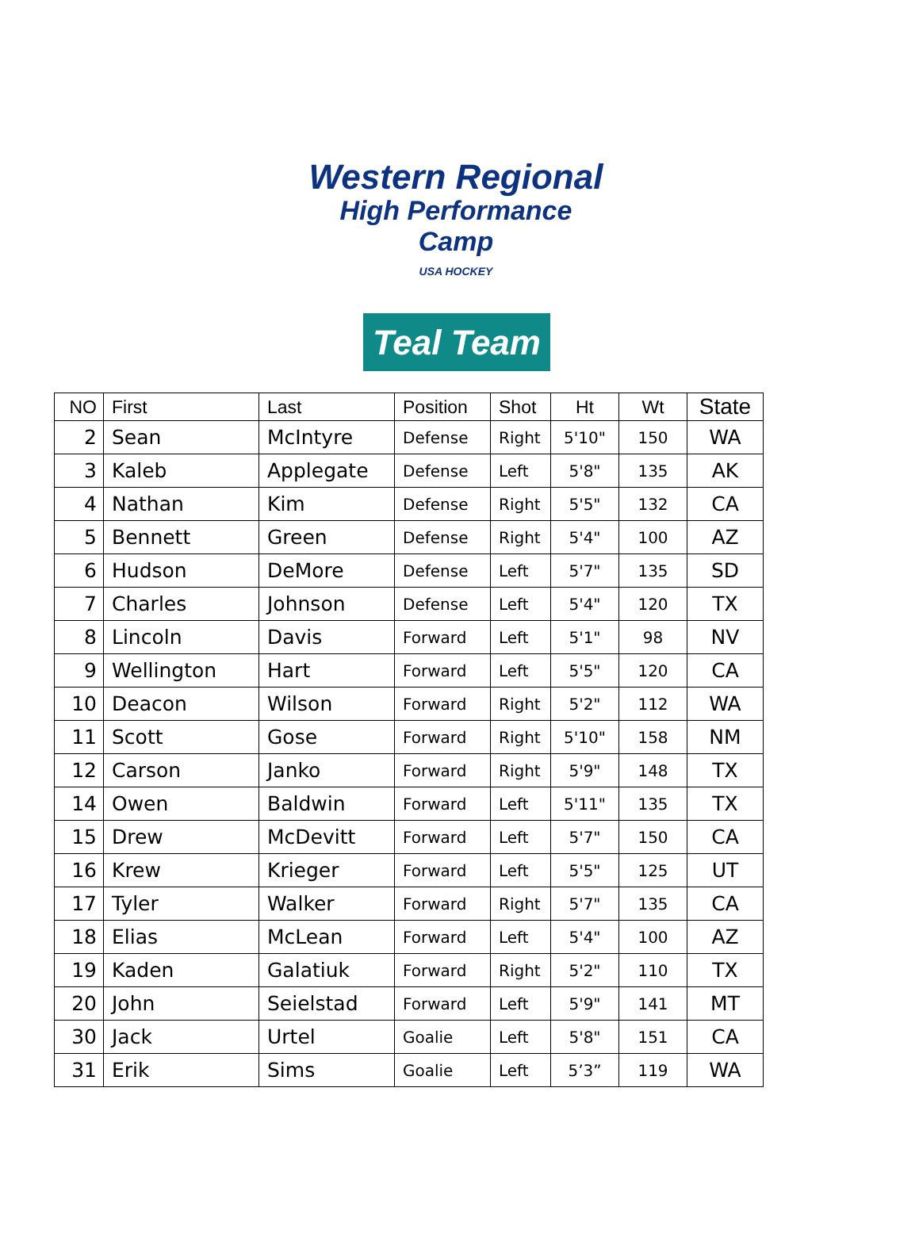Western Regional
High Performance Camp
USA HOCKEY
Teal Team
| NO | First | Last | Position | Shot | Ht | Wt | State |
| --- | --- | --- | --- | --- | --- | --- | --- |
| 2 | Sean | McIntyre | Defense | Right | 5'10" | 150 | WA |
| 3 | Kaleb | Applegate | Defense | Left | 5'8" | 135 | AK |
| 4 | Nathan | Kim | Defense | Right | 5'5" | 132 | CA |
| 5 | Bennett | Green | Defense | Right | 5'4" | 100 | AZ |
| 6 | Hudson | DeMore | Defense | Left | 5'7" | 135 | SD |
| 7 | Charles | Johnson | Defense | Left | 5'4" | 120 | TX |
| 8 | Lincoln | Davis | Forward | Left | 5'1" | 98 | NV |
| 9 | Wellington | Hart | Forward | Left | 5'5" | 120 | CA |
| 10 | Deacon | Wilson | Forward | Right | 5'2" | 112 | WA |
| 11 | Scott | Gose | Forward | Right | 5'10" | 158 | NM |
| 12 | Carson | Janko | Forward | Right | 5'9" | 148 | TX |
| 14 | Owen | Baldwin | Forward | Left | 5'11" | 135 | TX |
| 15 | Drew | McDevitt | Forward | Left | 5'7" | 150 | CA |
| 16 | Krew | Krieger | Forward | Left | 5'5" | 125 | UT |
| 17 | Tyler | Walker | Forward | Right | 5'7" | 135 | CA |
| 18 | Elias | McLean | Forward | Left | 5'4" | 100 | AZ |
| 19 | Kaden | Galatiuk | Forward | Right | 5'2" | 110 | TX |
| 20 | John | Seielstad | Forward | Left | 5'9" | 141 | MT |
| 30 | Jack | Urtel | Goalie | Left | 5'8" | 151 | CA |
| 31 | Erik | Sims | Goalie | Left | 5’3” | 119 | WA |